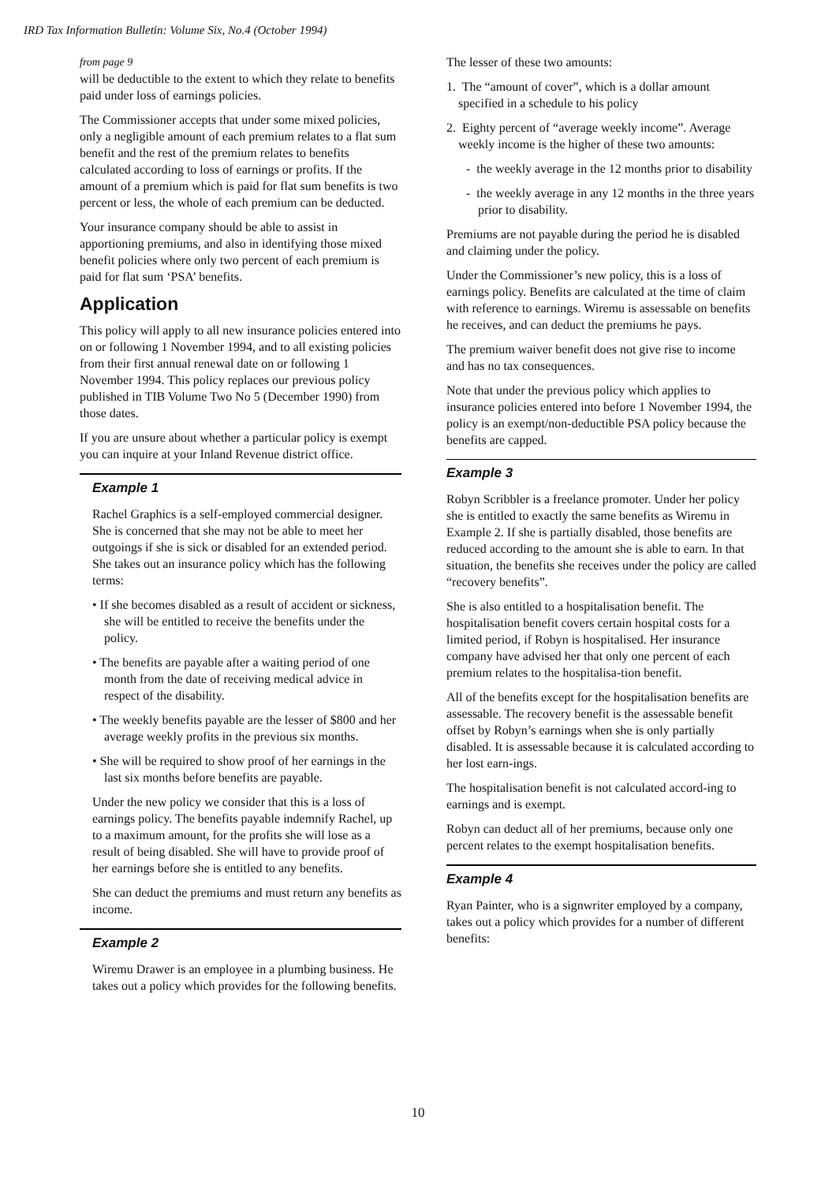IRD Tax Information Bulletin: Volume Six, No.4 (October 1994)
from page 9
will be deductible to the extent to which they relate to benefits paid under loss of earnings policies.
The Commissioner accepts that under some mixed policies, only a negligible amount of each premium relates to a flat sum benefit and the rest of the premium relates to benefits calculated according to loss of earnings or profits. If the amount of a premium which is paid for flat sum benefits is two percent or less, the whole of each premium can be deducted.
Your insurance company should be able to assist in apportioning premiums, and also in identifying those mixed benefit policies where only two percent of each premium is paid for flat sum ‘PSA’ benefits.
Application
This policy will apply to all new insurance policies entered into on or following 1 November 1994, and to all existing policies from their first annual renewal date on or following 1 November 1994. This policy replaces our previous policy published in TIB Volume Two No 5 (December 1990) from those dates.
If you are unsure about whether a particular policy is exempt you can inquire at your Inland Revenue district office.
Example 1
Rachel Graphics is a self-employed commercial designer. She is concerned that she may not be able to meet her outgoings if she is sick or disabled for an extended period. She takes out an insurance policy which has the following terms:
• If she becomes disabled as a result of accident or sickness, she will be entitled to receive the benefits under the policy.
• The benefits are payable after a waiting period of one month from the date of receiving medical advice in respect of the disability.
• The weekly benefits payable are the lesser of $800 and her average weekly profits in the previous six months.
• She will be required to show proof of her earnings in the last six months before benefits are payable.
Under the new policy we consider that this is a loss of earnings policy. The benefits payable indemnify Rachel, up to a maximum amount, for the profits she will lose as a result of being disabled. She will have to provide proof of her earnings before she is entitled to any benefits.
She can deduct the premiums and must return any benefits as income.
Example 2
Wiremu Drawer is an employee in a plumbing business. He takes out a policy which provides for the following benefits.
The lesser of these two amounts:
1. The “amount of cover”, which is a dollar amount specified in a schedule to his policy
2. Eighty percent of “average weekly income”. Average weekly income is the higher of these two amounts:
- the weekly average in the 12 months prior to disability
- the weekly average in any 12 months in the three years prior to disability.
Premiums are not payable during the period he is disabled and claiming under the policy.
Under the Commissioner’s new policy, this is a loss of earnings policy. Benefits are calculated at the time of claim with reference to earnings. Wiremu is assessable on benefits he receives, and can deduct the premiums he pays.
The premium waiver benefit does not give rise to income and has no tax consequences.
Note that under the previous policy which applies to insurance policies entered into before 1 November 1994, the policy is an exempt/non-deductible PSA policy because the benefits are capped.
Example 3
Robyn Scribbler is a freelance promoter. Under her policy she is entitled to exactly the same benefits as Wiremu in Example 2. If she is partially disabled, those benefits are reduced according to the amount she is able to earn. In that situation, the benefits she receives under the policy are called “recovery benefits”.
She is also entitled to a hospitalisation benefit. The hospitalisation benefit covers certain hospital costs for a limited period, if Robyn is hospitalised. Her insurance company have advised her that only one percent of each premium relates to the hospitalisa-tion benefit.
All of the benefits except for the hospitalisation benefits are assessable. The recovery benefit is the assessable benefit offset by Robyn’s earnings when she is only partially disabled. It is assessable because it is calculated according to her lost earn-ings.
The hospitalisation benefit is not calculated accord-ing to earnings and is exempt.
Robyn can deduct all of her premiums, because only one percent relates to the exempt hospitalisation benefits.
Example 4
Ryan Painter, who is a signwriter employed by a company, takes out a policy which provides for a number of different benefits:
10